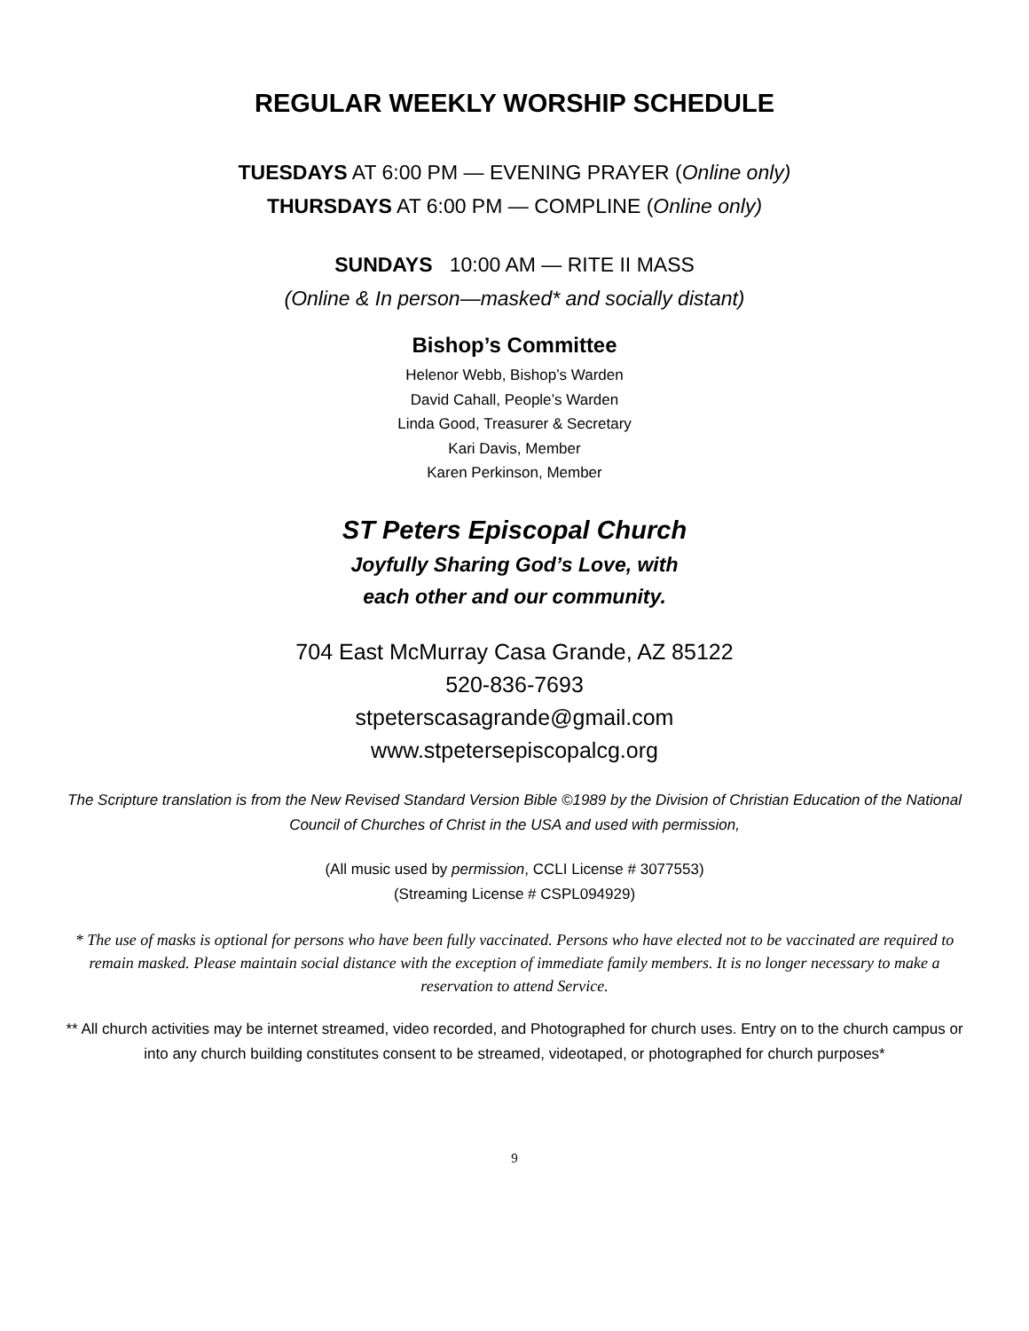REGULAR WEEKLY WORSHIP SCHEDULE
TUESDAYS AT 6:00 PM — EVENING PRAYER (Online only)
THURSDAYS AT 6:00 PM — COMPLINE (Online only)
SUNDAYS 10:00 AM — RITE II MASS
(Online & In person—masked* and socially distant)
Bishop’s Committee
Helenor Webb, Bishop’s Warden
David Cahall, People’s Warden
Linda Good, Treasurer & Secretary
Kari Davis, Member
Karen Perkinson, Member
ST Peters Episcopal Church
Joyfully Sharing God’s Love, with
each other and our community.
704 East McMurray Casa Grande, AZ 85122
520-836-7693
stpeterscasagrande@gmail.com
www.stpetersepiscopalcg.org
The Scripture translation is from the New Revised Standard Version Bible ©1989 by the Division of Christian Education of the National Council of Churches of Christ in the USA and used with permission,
(All music used by permission, CCLI License # 3077553)
(Streaming License # CSPL094929)
* The use of masks is optional for persons who have been fully vaccinated. Persons who have elected not to be vaccinated are required to remain masked. Please maintain social distance with the exception of immediate family members. It is no longer necessary to make a reservation to attend Service.
** All church activities may be internet streamed, video recorded, and Photographed for church uses. Entry on to the church campus or into any church building constitutes consent to be streamed, videotaped, or photographed for church purposes*
9